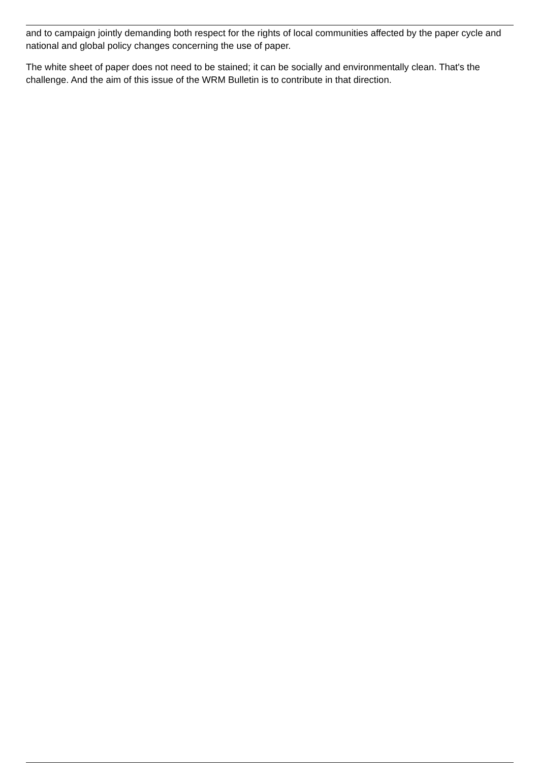and to campaign jointly demanding both respect for the rights of local communities affected by the paper cycle and national and global policy changes concerning the use of paper.
The white sheet of paper does not need to be stained; it can be socially and environmentally clean. That's the challenge. And the aim of this issue of the WRM Bulletin is to contribute in that direction.